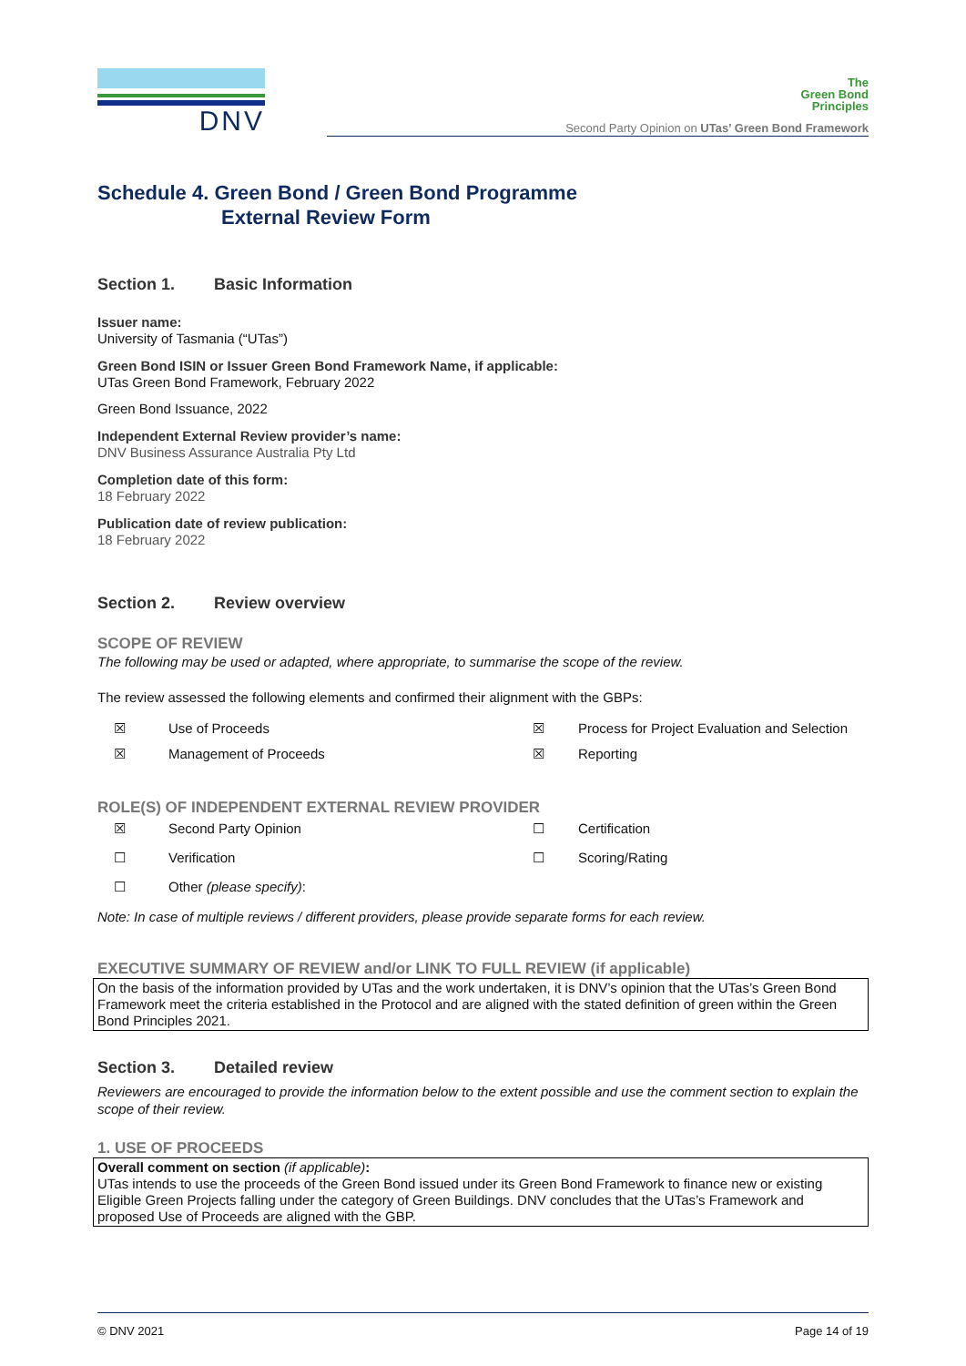DNV
The
Green Bond
Principles
Second Party Opinion on UTas’ Green Bond Framework
Schedule 4. Green Bond / Green Bond Programme
External Review Form
Section 1. Basic Information
Issuer name:
University of Tasmania (“UTas”)
Green Bond ISIN or Issuer Green Bond Framework Name, if applicable:
UTas Green Bond Framework, February 2022
Green Bond Issuance, 2022
Independent External Review provider’s name:
DNV Business Assurance Australia Pty Ltd
Completion date of this form:
18 February 2022
Publication date of review publication:
18 February 2022
Section 2. Review overview
SCOPE OF REVIEW
The following may be used or adapted, where appropriate, to summarise the scope of the review.
The review assessed the following elements and confirmed their alignment with the GBPs:
☒
Use of Proceeds
☒
Process for Project Evaluation and Selection
☒
Management of Proceeds
☒
Reporting
ROLE(S) OF INDEPENDENT EXTERNAL REVIEW PROVIDER
☒
Second Party Opinion
☐
Certification
☐
Verification
☐
Scoring/Rating
☐
Other (please specify):
Note: In case of multiple reviews / different providers, please provide separate forms for each review.
EXECUTIVE SUMMARY OF REVIEW and/or LINK TO FULL REVIEW (if applicable)
On the basis of the information provided by UTas and the work undertaken, it is DNV’s opinion that the UTas’s Green Bond Framework meet the criteria established in the Protocol and are aligned with the stated definition of green within the Green Bond Principles 2021.
Section 3. Detailed review
Reviewers are encouraged to provide the information below to the extent possible and use the comment section to explain the scope of their review.
1. USE OF PROCEEDS
Overall comment on section (if applicable):
UTas intends to use the proceeds of the Green Bond issued under its Green Bond Framework to finance new or existing Eligible Green Projects falling under the category of Green Buildings. DNV concludes that the UTas’s Framework and proposed Use of Proceeds are aligned with the GBP.
© DNV 2021 Page 14 of 19